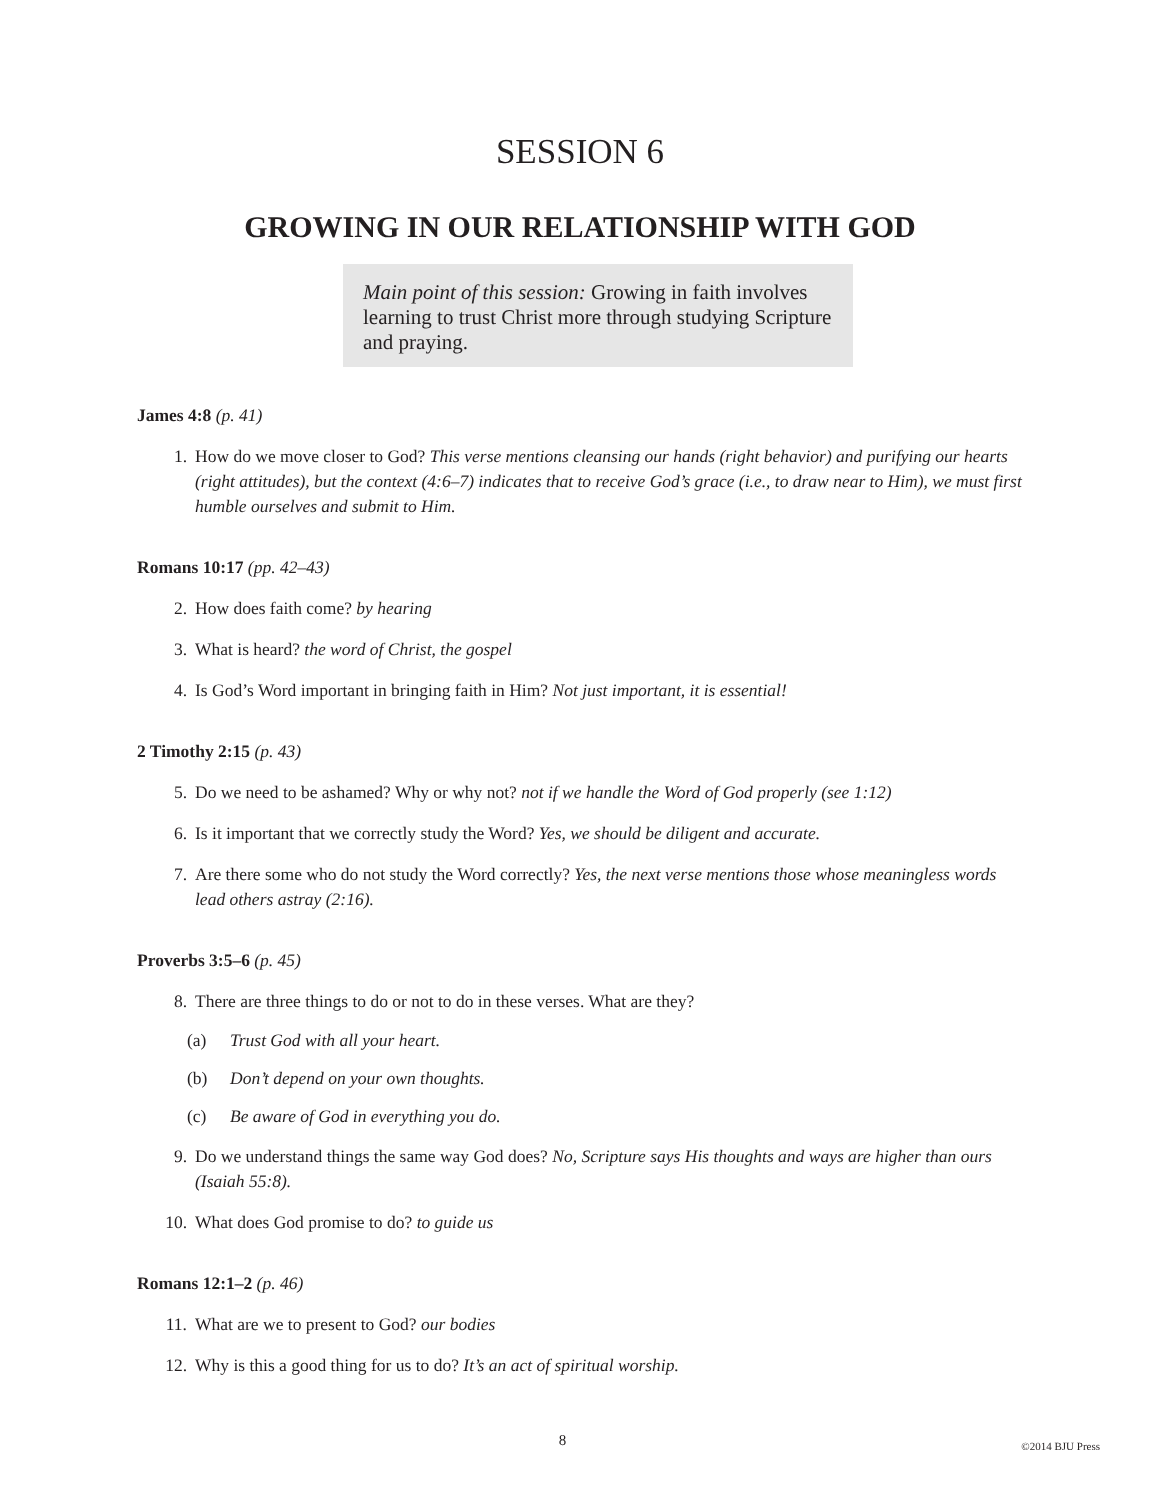SESSION 6
GROWING IN OUR RELATIONSHIP WITH GOD
Main point of this session: Growing in faith involves learning to trust Christ more through studying Scripture and praying.
James 4:8 (p. 41)
1. How do we move closer to God? This verse mentions cleansing our hands (right behavior) and purifying our hearts (right attitudes), but the context (4:6–7) indicates that to receive God’s grace (i.e., to draw near to Him), we must first humble ourselves and submit to Him.
Romans 10:17 (pp. 42–43)
2. How does faith come? by hearing
3. What is heard? the word of Christ, the gospel
4. Is God’s Word important in bringing faith in Him? Not just important, it is essential!
2 Timothy 2:15 (p. 43)
5. Do we need to be ashamed? Why or why not? not if we handle the Word of God properly (see 1:12)
6. Is it important that we correctly study the Word? Yes, we should be diligent and accurate.
7. Are there some who do not study the Word correctly? Yes, the next verse mentions those whose meaningless words lead others astray (2:16).
Proverbs 3:5–6 (p. 45)
8. There are three things to do or not to do in these verses. What are they?
(a) Trust God with all your heart.
(b) Don’t depend on your own thoughts.
(c) Be aware of God in everything you do.
9. Do we understand things the same way God does? No, Scripture says His thoughts and ways are higher than ours (Isaiah 55:8).
10. What does God promise to do? to guide us
Romans 12:1–2 (p. 46)
11. What are we to present to God? our bodies
12. Why is this a good thing for us to do? It’s an act of spiritual worship.
8 ©2014 BJU Press